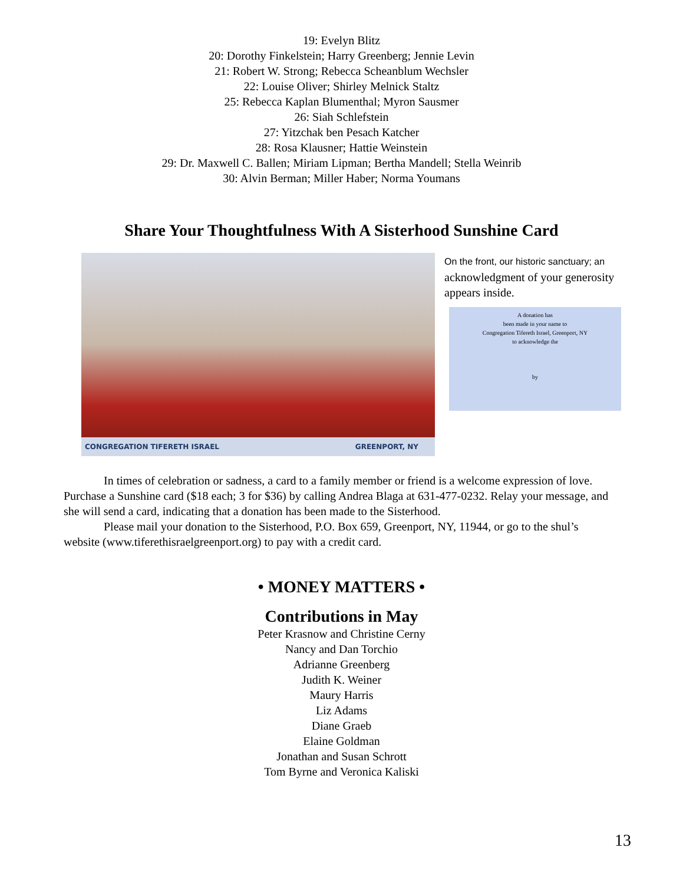19: Evelyn Blitz
20: Dorothy Finkelstein; Harry Greenberg; Jennie Levin
21: Robert W. Strong; Rebecca Scheanblum Wechsler
22: Louise Oliver; Shirley Melnick Staltz
25: Rebecca Kaplan Blumenthal; Myron Sausmer
26: Siah Schlefstein
27: Yitzchak ben Pesach Katcher
28: Rosa Klausner; Hattie Weinstein
29: Dr. Maxwell C. Ballen; Miriam Lipman; Bertha Mandell; Stella Weinrib
30: Alvin Berman; Miller Haber; Norma Youmans
Share Your Thoughtfulness With A Sisterhood Sunshine Card
CONGREGATION TIFERETH ISRAEL GREENPORT, NY
On the front, our historic sanctuary; an
acknowledgment of your generosity appears inside.
A donation has
been made in your name to
Congregation Tifereth Israel, Greenport, NY
to acknowledge the
by
In times of celebration or sadness, a card to a family member or friend is a welcome expression of love. Purchase a Sunshine card ($18 each; 3 for $36) by calling Andrea Blaga at 631-477-0232. Relay your message, and she will send a card, indicating that a donation has been made to the Sisterhood.
Please mail your donation to the Sisterhood, P.O. Box 659, Greenport, NY, 11944, or go to the shul’s website (www.tiferethisraelgreenport.org) to pay with a credit card.
• MONEY MATTERS •
Contributions in May
Peter Krasnow and Christine Cerny
Nancy and Dan Torchio
Adrianne Greenberg
Judith K. Weiner
Maury Harris
Liz Adams
Diane Graeb
Elaine Goldman
Jonathan and Susan Schrott
Tom Byrne and Veronica Kaliski
13